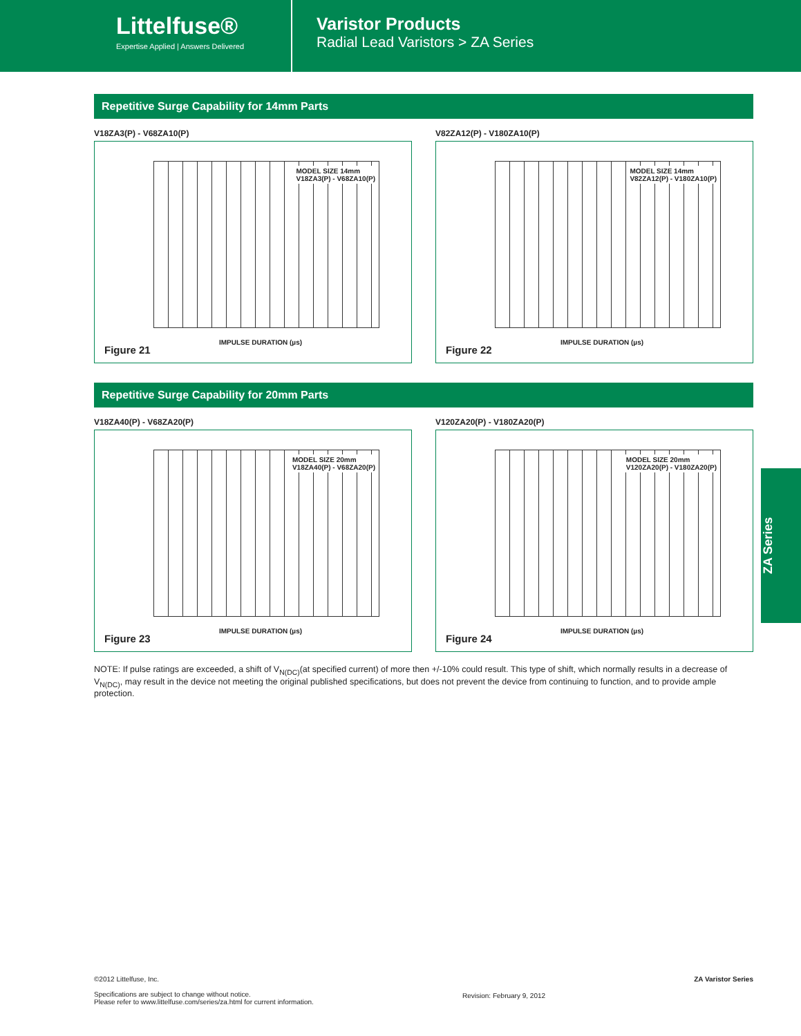Littelfuse®
Expertise Applied | Answers Delivered
Varistor Products
Radial Lead Varistors > ZA Series
Repetitive Surge Capability for 14mm Parts
V18ZA3(P) - V68ZA10(P)
MODEL SIZE 14mm
V18ZA3(P) - V68ZA10(P)
IMPULSE DURATION (µs)
Figure 21
V82ZA12(P) - V180ZA10(P)
MODEL SIZE 14mm
V82ZA12(P) - V180ZA10(P)
IMPULSE DURATION (µs)
Figure 22
Repetitive Surge Capability for 20mm Parts
V18ZA40(P) - V68ZA20(P)
MODEL SIZE 20mm
V18ZA40(P) - V68ZA20(P)
IMPULSE DURATION (µs)
Figure 23
V120ZA20(P) - V180ZA20(P)
MODEL SIZE 20mm
V120ZA20(P) - V180ZA20(P)
IMPULSE DURATION (µs)
Figure 24
NOTE: If pulse ratings are exceeded, a shift of V<sub>N(DC)</sub>(at specified current) of more then +/-10% could result. This type of shift, which normally results in a decrease of V<sub>N(DC)</sub>, may result in the device not meeting the original published specifications, but does not prevent the device from continuing to function, and to provide ample protection.
ZA Series
©2012 Littelfuse, Inc.
Specifications are subject to change without notice.
Please refer to www.littelfuse.com/series/za.html for current information.
Revision: February 9, 2012
ZA Varistor Series